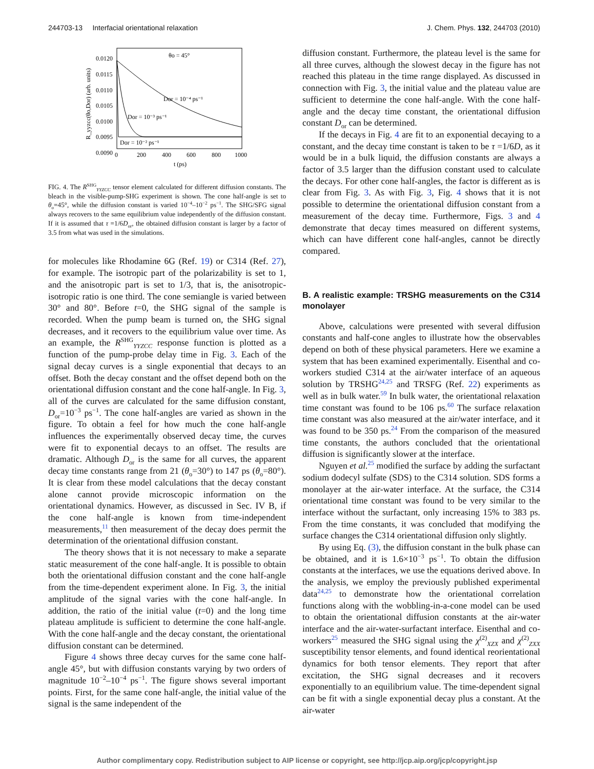244703-13 Interfacial orientational relaxation J. Chem. Phys. 132, 244703 (2010)
0.0120
0.0115
0.0110
0.0105
0.0100
0.0095
0.0090
0
200
400
600
800
1000
t (ps)
R_yyzcc(θo,Dor) (arb. units)
θo = 45°
Dor = 10⁻⁴ ps⁻¹
Dor = 10⁻³ ps⁻¹
Dor = 10⁻² ps⁻¹
FIG. 4. The R<sup>SHG</sup><sub>YYZCC</sub> tensor element calculated for different diffusion constants. The bleach in the visible-pump-SHG experiment is shown. The cone half-angle is set to θ<sub>o</sub>=45°, while the diffusion constant is varied 10<sup>−4</sup>–10<sup>−2</sup> ps<sup>−1</sup>. The SHG/SFG signal always recovers to the same equilibrium value independently of the diffusion constant. If it is assumed that τ =1/6D<sub>or</sub>, the obtained diffusion constant is larger by a factor of 3.5 from what was used in the simulations.
for molecules like Rhodamine 6G (Ref. 19) or C314 (Ref. 27), for example. The isotropic part of the polarizability is set to 1, and the anisotropic part is set to 1/3, that is, the anisotropic-isotropic ratio is one third. The cone semiangle is varied between 30° and 80°. Before t=0, the SHG signal of the sample is recorded. When the pump beam is turned on, the SHG signal decreases, and it recovers to the equilibrium value over time. As an example, the R<sup>SHG</sup><sub>YYZCC</sub> response function is plotted as a function of the pump-probe delay time in Fig. 3. Each of the signal decay curves is a single exponential that decays to an offset. Both the decay constant and the offset depend both on the orientational diffusion constant and the cone half-angle. In Fig. 3, all of the curves are calculated for the same diffusion constant, D<sub>or</sub>=10<sup>−3</sup> ps<sup>−1</sup>. The cone half-angles are varied as shown in the figure. To obtain a feel for how much the cone half-angle influences the experimentally observed decay time, the curves were fit to exponential decays to an offset. The results are dramatic. Although D<sub>or</sub> is the same for all curves, the apparent decay time constants range from 21 (θ<sub>o</sub>=30°) to 147 ps (θ<sub>o</sub>=80°). It is clear from these model calculations that the decay constant alone cannot provide microscopic information on the orientational dynamics. However, as discussed in Sec. IV B, if the cone half-angle is known from time-independent measurements,<sup>11</sup> then measurement of the decay does permit the determination of the orientational diffusion constant.
The theory shows that it is not necessary to make a separate static measurement of the cone half-angle. It is possible to obtain both the orientational diffusion constant and the cone half-angle from the time-dependent experiment alone. In Fig. 3, the initial amplitude of the signal varies with the cone half-angle. In addition, the ratio of the initial value (t=0) and the long time plateau amplitude is sufficient to determine the cone half-angle. With the cone half-angle and the decay constant, the orientational diffusion constant can be determined.
Figure 4 shows three decay curves for the same cone half-angle 45°, but with diffusion constants varying by two orders of magnitude 10<sup>−2</sup>–10<sup>−4</sup> ps<sup>−1</sup>. The figure shows several important points. First, for the same cone half-angle, the initial value of the signal is the same independent of the
diffusion constant. Furthermore, the plateau level is the same for all three curves, although the slowest decay in the figure has not reached this plateau in the time range displayed. As discussed in connection with Fig. 3, the initial value and the plateau value are sufficient to determine the cone half-angle. With the cone half-angle and the decay time constant, the orientational diffusion constant D<sub>or</sub> can be determined.
If the decays in Fig. 4 are fit to an exponential decaying to a constant, and the decay time constant is taken to be τ =1/6D, as it would be in a bulk liquid, the diffusion constants are always a factor of 3.5 larger than the diffusion constant used to calculate the decays. For other cone half-angles, the factor is different as is clear from Fig. 3. As with Fig. 3, Fig. 4 shows that it is not possible to determine the orientational diffusion constant from a measurement of the decay time. Furthermore, Figs. 3 and 4 demonstrate that decay times measured on different systems, which can have different cone half-angles, cannot be directly compared.
B. A realistic example: TRSHG measurements on the C314 monolayer
Above, calculations were presented with several diffusion constants and half-cone angles to illustrate how the observables depend on both of these physical parameters. Here we examine a system that has been examined experimentally. Eisenthal and co-workers studied C314 at the air/water interface of an aqueous solution by TRSHG<sup>24,25</sup> and TRSFG (Ref. 22) experiments as well as in bulk water.<sup>59</sup> In bulk water, the orientational relaxation time constant was found to be 106 ps.<sup>60</sup> The surface relaxation time constant was also measured at the air/water interface, and it was found to be 350 ps.<sup>24</sup> From the comparison of the measured time constants, the authors concluded that the orientational diffusion is significantly slower at the interface.
Nguyen et al.<sup>25</sup> modified the surface by adding the surfactant sodium dodecyl sulfate (SDS) to the C314 solution. SDS forms a monolayer at the air-water interface. At the surface, the C314 orientational time constant was found to be very similar to the interface without the surfactant, only increasing 15% to 383 ps. From the time constants, it was concluded that modifying the surface changes the C314 orientational diffusion only slightly.
By using Eq. (3), the diffusion constant in the bulk phase can be obtained, and it is 1.6×10<sup>−3</sup> ps<sup>−1</sup>. To obtain the diffusion constants at the interfaces, we use the equations derived above. In the analysis, we employ the previously published experimental data<sup>24,25</sup> to demonstrate how the orientational correlation functions along with the wobbling-in-a-cone model can be used to obtain the orientational diffusion constants at the air-water interface and the air-water-surfactant interface. Eisenthal and co-workers<sup>25</sup> measured the SHG signal using the χ<sup>(2)</sup><sub>XZX</sub> and χ<sup>(2)</sup><sub>ZXX</sub> susceptibility tensor elements, and found identical reorientational dynamics for both tensor elements. They report that after excitation, the SHG signal decreases and it recovers exponentially to an equilibrium value. The time-dependent signal can be fit with a single exponential decay plus a constant. At the air-water
Author complimentary copy. Redistribution subject to AIP license or copyright, see http://jcp.aip.org/jcp/copyright.jsp